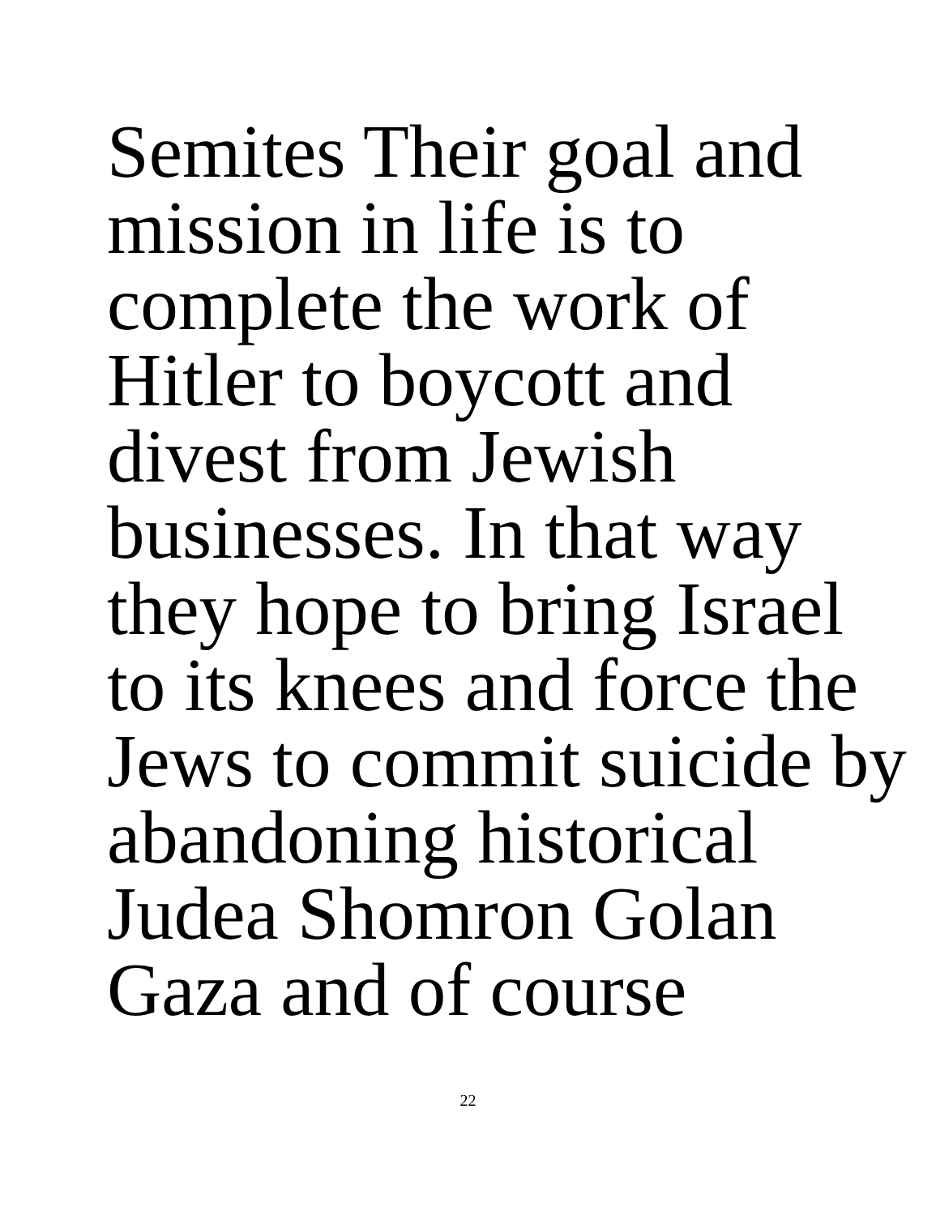Semites Their goal and
mission in life is to
complete the work of
Hitler to boycott and
divest from Jewish
businesses. In that way
they hope to bring Israel
to its knees and force the
Jews to commit suicide by
abandoning historical
Judea Shomron Golan
Gaza and of course
22